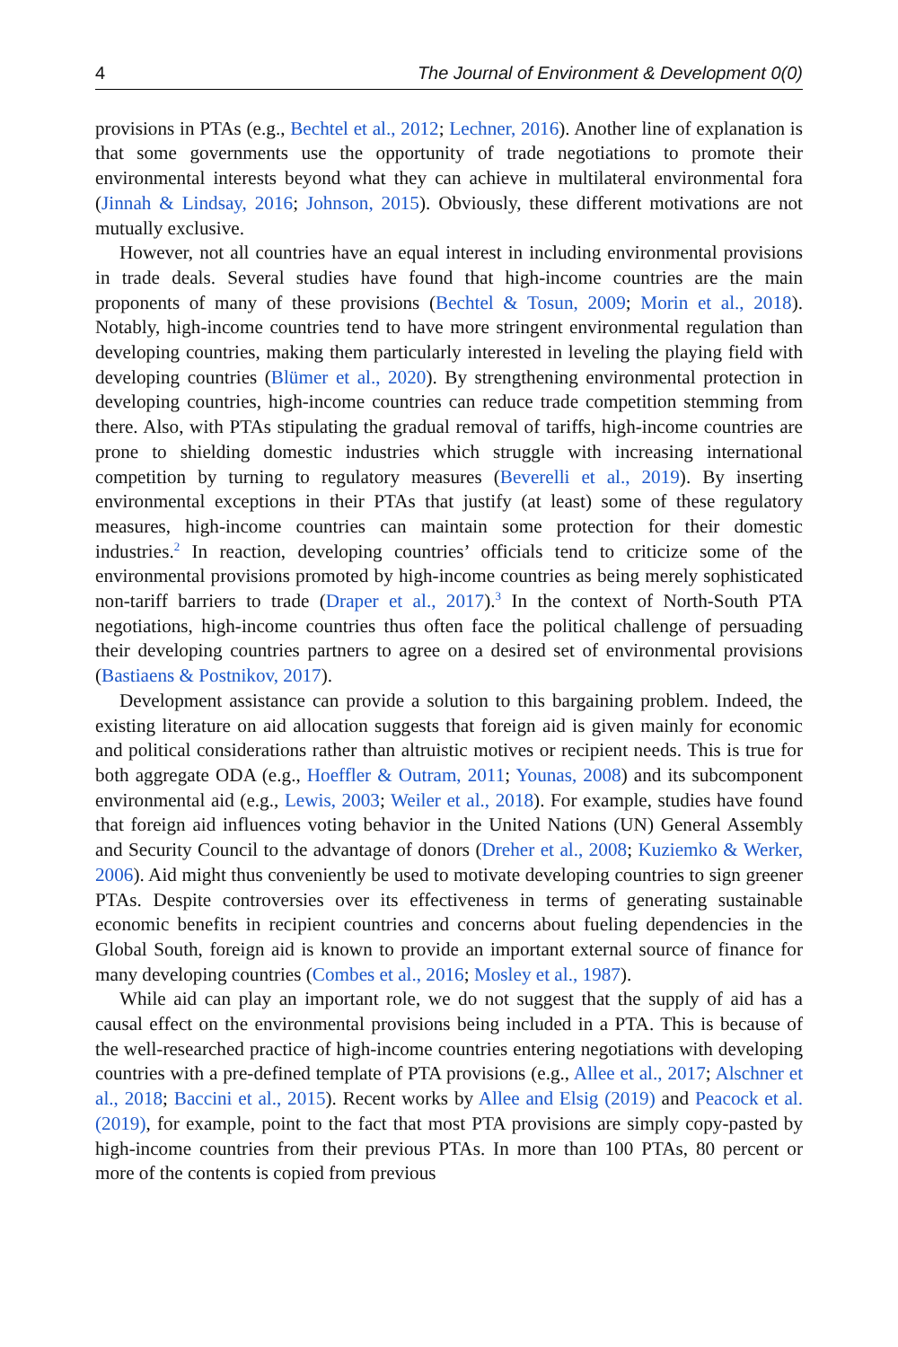4 The Journal of Environment & Development 0(0)
provisions in PTAs (e.g., Bechtel et al., 2012; Lechner, 2016). Another line of explanation is that some governments use the opportunity of trade negotiations to promote their environmental interests beyond what they can achieve in multilateral environmental fora (Jinnah & Lindsay, 2016; Johnson, 2015). Obviously, these different motivations are not mutually exclusive.
However, not all countries have an equal interest in including environmental provisions in trade deals. Several studies have found that high-income countries are the main proponents of many of these provisions (Bechtel & Tosun, 2009; Morin et al., 2018). Notably, high-income countries tend to have more stringent environmental regulation than developing countries, making them particularly interested in leveling the playing field with developing countries (Blümer et al., 2020). By strengthening environmental protection in developing countries, high-income countries can reduce trade competition stemming from there. Also, with PTAs stipulating the gradual removal of tariffs, high-income countries are prone to shielding domestic industries which struggle with increasing international competition by turning to regulatory measures (Beverelli et al., 2019). By inserting environmental exceptions in their PTAs that justify (at least) some of these regulatory measures, high-income countries can maintain some protection for their domestic industries.<sup>2</sup> In reaction, developing countries’ officials tend to criticize some of the environmental provisions promoted by high-income countries as being merely sophisticated non-tariff barriers to trade (Draper et al., 2017).<sup>3</sup> In the context of North-South PTA negotiations, high-income countries thus often face the political challenge of persuading their developing countries partners to agree on a desired set of environmental provisions (Bastiaens & Postnikov, 2017).
Development assistance can provide a solution to this bargaining problem. Indeed, the existing literature on aid allocation suggests that foreign aid is given mainly for economic and political considerations rather than altruistic motives or recipient needs. This is true for both aggregate ODA (e.g., Hoeffler & Outram, 2011; Younas, 2008) and its subcomponent environmental aid (e.g., Lewis, 2003; Weiler et al., 2018). For example, studies have found that foreign aid influences voting behavior in the United Nations (UN) General Assembly and Security Council to the advantage of donors (Dreher et al., 2008; Kuziemko & Werker, 2006). Aid might thus conveniently be used to motivate developing countries to sign greener PTAs. Despite controversies over its effectiveness in terms of generating sustainable economic benefits in recipient countries and concerns about fueling dependencies in the Global South, foreign aid is known to provide an important external source of finance for many developing countries (Combes et al., 2016; Mosley et al., 1987).
While aid can play an important role, we do not suggest that the supply of aid has a causal effect on the environmental provisions being included in a PTA. This is because of the well-researched practice of high-income countries entering negotiations with developing countries with a pre-defined template of PTA provisions (e.g., Allee et al., 2017; Alschner et al., 2018; Baccini et al., 2015). Recent works by Allee and Elsig (2019) and Peacock et al. (2019), for example, point to the fact that most PTA provisions are simply copy-pasted by high-income countries from their previous PTAs. In more than 100 PTAs, 80 percent or more of the contents is copied from previous